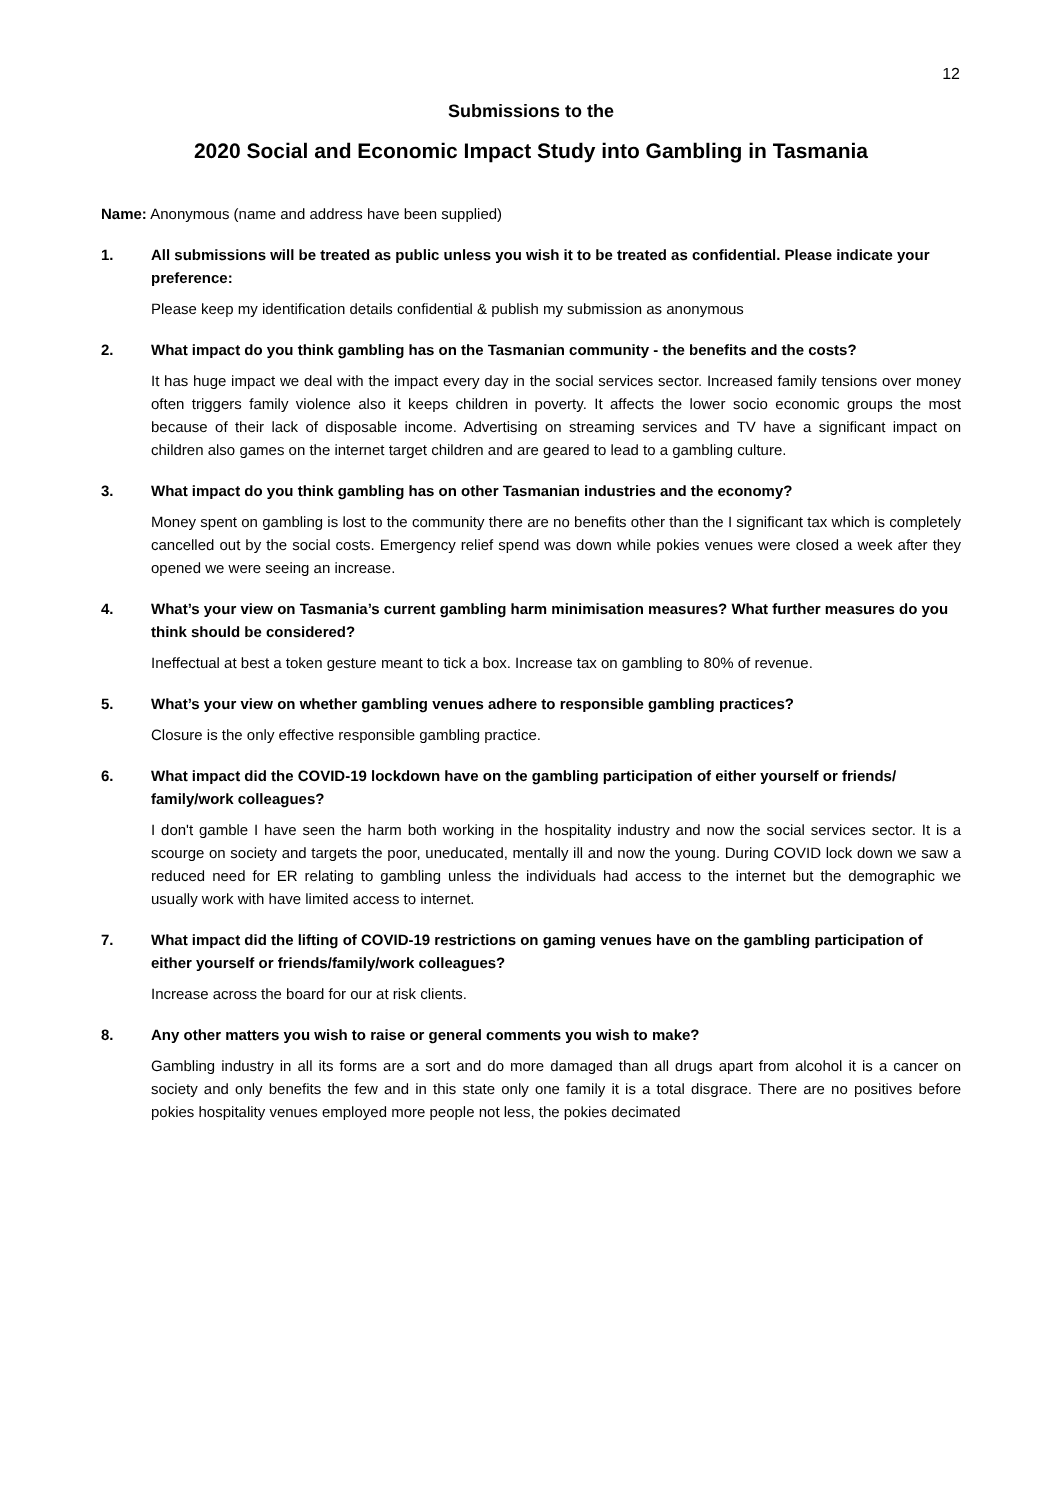12
Submissions to the
2020 Social and Economic Impact Study into Gambling in Tasmania
Name: Anonymous (name and address have been supplied)
1. All submissions will be treated as public unless you wish it to be treated as confidential. Please indicate your preference:
Please keep my identification details confidential & publish my submission as anonymous
2. What impact do you think gambling has on the Tasmanian community - the benefits and the costs?
It has huge impact we deal with the impact every day in the social services sector. Increased family tensions over money often triggers family violence also it keeps children in poverty. It affects the lower socio economic groups the most because of their lack of disposable income. Advertising on streaming services and TV have a significant impact on children also games on the internet target children and are geared to lead to a gambling culture.
3. What impact do you think gambling has on other Tasmanian industries and the economy?
Money spent on gambling is lost to the community there are no benefits other than the I significant tax which is completely cancelled out by the social costs. Emergency relief spend was down while pokies venues were closed a week after they opened we were seeing an increase.
4. What’s your view on Tasmania’s current gambling harm minimisation measures? What further measures do you think should be considered?
Ineffectual at best a token gesture meant to tick a box. Increase tax on gambling to 80% of revenue.
5. What’s your view on whether gambling venues adhere to responsible gambling practices?
Closure is the only effective responsible gambling practice.
6. What impact did the COVID-19 lockdown have on the gambling participation of either yourself or friends/ family/work colleagues?
I don't gamble I have seen the harm both working in the hospitality industry and now the social services sector. It is a scourge on society and targets the poor, uneducated, mentally ill and now the young. During COVID lock down we saw a reduced need for ER relating to gambling unless the individuals had access to the internet but the demographic we usually work with have limited access to internet.
7. What impact did the lifting of COVID-19 restrictions on gaming venues have on the gambling participation of either yourself or friends/family/work colleagues?
Increase across the board for our at risk clients.
8. Any other matters you wish to raise or general comments you wish to make?
Gambling industry in all its forms are a sort and do more damaged than all drugs apart from alcohol it is a cancer on society and only benefits the few and in this state only one family it is a total disgrace. There are no positives before pokies hospitality venues employed more people not less, the pokies decimated